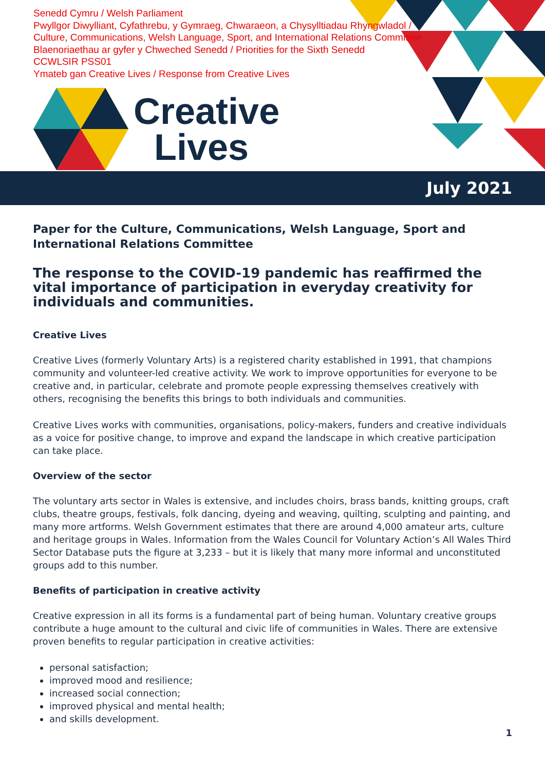Senedd Cymru / Welsh Parliament
Pwyllgor Diwylliant, Cyfathrebu, y Gymraeg, Chwaraeon, a Chysylltiadau Rhyngwladol /
Culture, Communications, Welsh Language, Sport, and International Relations Committee
Blaenoriaethau ar gyfer y Chweched Senedd / Priorities for the Sixth Senedd
CCWLSIR PSS01
Ymateb gan Creative Lives / Response from Creative Lives
Creative
Lives
July 2021
Paper for the Culture, Communications, Welsh Language, Sport and International Relations Committee
The response to the COVID-19 pandemic has reaffirmed the vital importance of participation in everyday creativity for individuals and communities.
Creative Lives
Creative Lives (formerly Voluntary Arts) is a registered charity established in 1991, that champions community and volunteer-led creative activity. We work to improve opportunities for everyone to be creative and, in particular, celebrate and promote people expressing themselves creatively with others, recognising the benefits this brings to both individuals and communities.
Creative Lives works with communities, organisations, policy-makers, funders and creative individuals as a voice for positive change, to improve and expand the landscape in which creative participation can take place.
Overview of the sector
The voluntary arts sector in Wales is extensive, and includes choirs, brass bands, knitting groups, craft clubs, theatre groups, festivals, folk dancing, dyeing and weaving, quilting, sculpting and painting, and many more artforms. Welsh Government estimates that there are around 4,000 amateur arts, culture and heritage groups in Wales. Information from the Wales Council for Voluntary Action’s All Wales Third Sector Database puts the figure at 3,233 – but it is likely that many more informal and unconstituted groups add to this number.
Benefits of participation in creative activity
Creative expression in all its forms is a fundamental part of being human. Voluntary creative groups contribute a huge amount to the cultural and civic life of communities in Wales. There are extensive proven benefits to regular participation in creative activities:
personal satisfaction;
improved mood and resilience;
increased social connection;
improved physical and mental health;
and skills development.
1